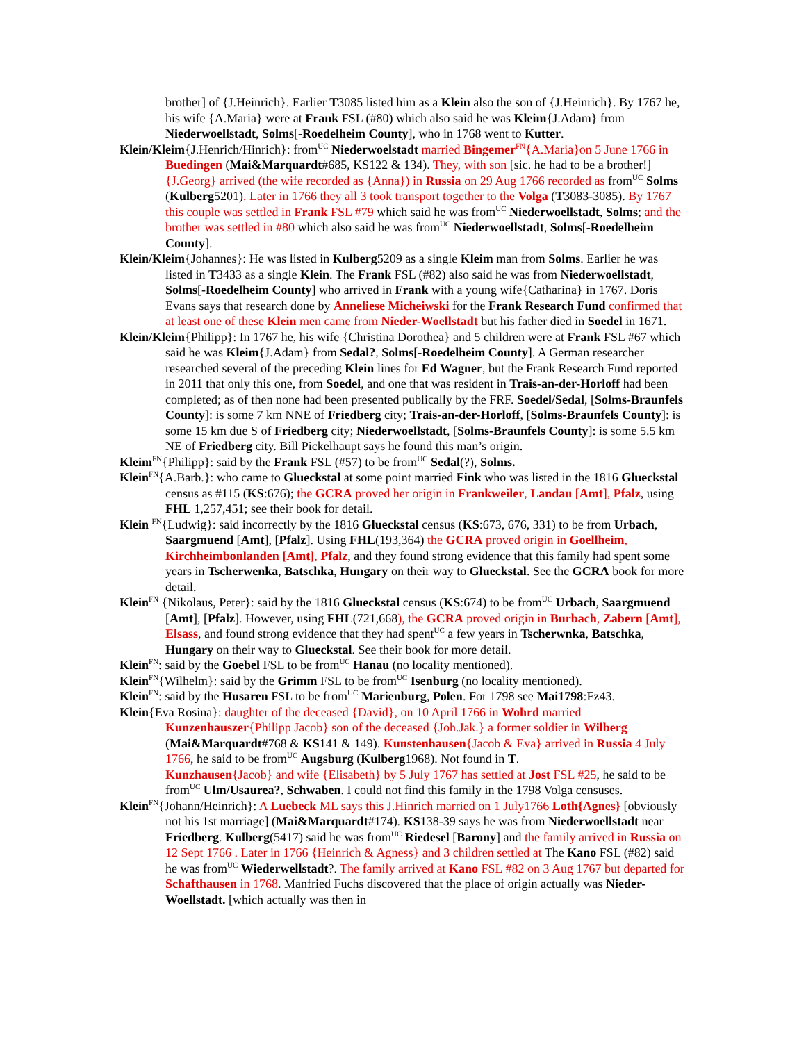brother] of {J.Heinrich}. Earlier T3085 listed him as a Klein also the son of {J.Heinrich}. By 1767 he, his wife {A.Maria} were at Frank FSL (#80) which also said he was Kleim{J.Adam} from Niederwoellstadt, Solms[-Roedelheim County], who in 1768 went to Kutter.
Klein/Kleim{J.Henrich/Hinrich}: from<sup>UC</sup> Niederwoelstadt married Bingemer<sup>FN</sup>{A.Maria}on 5 June 1766 in Buedingen (Mai&Marquardt#685, KS122 & 134). They, with son [sic. he had to be a brother!] {J.Georg} arrived (the wife recorded as {Anna}) in Russia on 29 Aug 1766 recorded as from<sup>UC</sup> Solms (Kulberg5201). Later in 1766 they all 3 took transport together to the Volga (T3083-3085). By 1767 this couple was settled in Frank FSL #79 which said he was from<sup>UC</sup> Niederwoellstadt, Solms; and the brother was settled in #80 which also said he was from<sup>UC</sup> Niederwoellstadt, Solms[-Roedelheim County].
Klein/Kleim{Johannes}: He was listed in Kulberg5209 as a single Kleim man from Solms. Earlier he was listed in T3433 as a single Klein. The Frank FSL (#82) also said he was from Niederwoellstadt, Solms[-Roedelheim County] who arrived in Frank with a young wife{Catharina} in 1767. Doris Evans says that research done by Anneliese Micheiwski for the Frank Research Fund confirmed that at least one of these Klein men came from Nieder-Woellstadt but his father died in Soedel in 1671.
Klein/Kleim{Philipp}: In 1767 he, his wife {Christina Dorothea} and 5 children were at Frank FSL #67 which said he was Kleim{J.Adam} from Sedal?, Solms[-Roedelheim County]. A German researcher researched several of the preceding Klein lines for Ed Wagner, but the Frank Research Fund reported in 2011 that only this one, from Soedel, and one that was resident in Trais-an-der-Horloff had been completed; as of then none had been presented publically by the FRF. Soedel/Sedal, [Solms-Braunfels County]: is some 7 km NNE of Friedberg city; Trais-an-der-Horloff, [Solms-Braunfels County]: is some 15 km due S of Friedberg city; Niederwoellstadt, [Solms-Braunfels County]: is some 5.5 km NE of Friedberg city. Bill Pickelhaupt says he found this man’s origin.
Kleim<sup>FN</sup>{Philipp}: said by the Frank FSL (#57) to be from<sup>UC</sup> Sedal(?), Solms.
Klein<sup>FN</sup>{A.Barb.}: who came to Glueckstal at some point married Fink who was listed in the 1816 Glueckstal census as #115 (KS:676); the GCRA proved her origin in Frankweiler, Landau [Amt], Pfalz, using FHL 1,257,451; see their book for detail.
Klein <sup>FN</sup>{Ludwig}: said incorrectly by the 1816 Glueckstal census (KS:673, 676, 331) to be from Urbach, Saargmuend [Amt], [Pfalz]. Using FHL(193,364) the GCRA proved origin in Goellheim, Kirchheimbonlanden [Amt], Pfalz, and they found strong evidence that this family had spent some years in Tscherwenka, Batschka, Hungary on their way to Glueckstal. See the GCRA book for more detail.
Klein<sup>FN</sup> {Nikolaus, Peter}: said by the 1816 Glueckstal census (KS:674) to be from<sup>UC</sup> Urbach, Saargmuend [Amt], [Pfalz]. However, using FHL(721,668), the GCRA proved origin in Burbach, Zabern [Amt], Elsass, and found strong evidence that they had spent<sup>UC</sup> a few years in Tscherwnka, Batschka, Hungary on their way to Glueckstal. See their book for more detail.
Klein<sup>FN</sup>: said by the Goebel FSL to be from<sup>UC</sup> Hanau (no locality mentioned).
Klein<sup>FN</sup>{Wilhelm}: said by the Grimm FSL to be from<sup>UC</sup> Isenburg (no locality mentioned).
Klein<sup>FN</sup>: said by the Husaren FSL to be from<sup>UC</sup> Marienburg, Polen. For 1798 see Mai1798:Fz43.
Klein{Eva Rosina}: daughter of the deceased {David}, on 10 April 1766 in Wohrd married Kunzenhauszer{Philipp Jacob} son of the deceased {Joh.Jak.} a former soldier in Wilberg (Mai&Marquardt#768 & KS141 & 149). Kunstenhausen{Jacob & Eva} arrived in Russia 4 July 1766, he said to be from<sup>UC</sup> Augsburg (Kulberg1968). Not found in T.
Kunzhausen{Jacob} and wife {Elisabeth} by 5 July 1767 has settled at Jost FSL #25, he said to be from<sup>UC</sup> Ulm/Usaurea?, Schwaben. I could not find this family in the 1798 Volga censuses.
Klein<sup>FN</sup>{Johann/Heinrich}: A Luebeck ML says this J.Hinrich married on 1 July1766 Loth{Agnes} [obviously not his 1st marriage] (Mai&Marquardt#174). KS138-39 says he was from Niederwoellstadt near Friedberg. Kulberg(5417) said he was from<sup>UC</sup> Riedesel [Barony] and the family arrived in Russia on 12 Sept 1766 . Later in 1766 {Heinrich & Agness} and 3 children settled at The Kano FSL (#82) said he was from<sup>UC</sup> Wiederwellstadt?. The family arrived at Kano FSL #82 on 3 Aug 1767 but departed for Schafthausen in 1768. Manfried Fuchs discovered that the place of origin actually was Nieder-Woellstadt. [which actually was then in